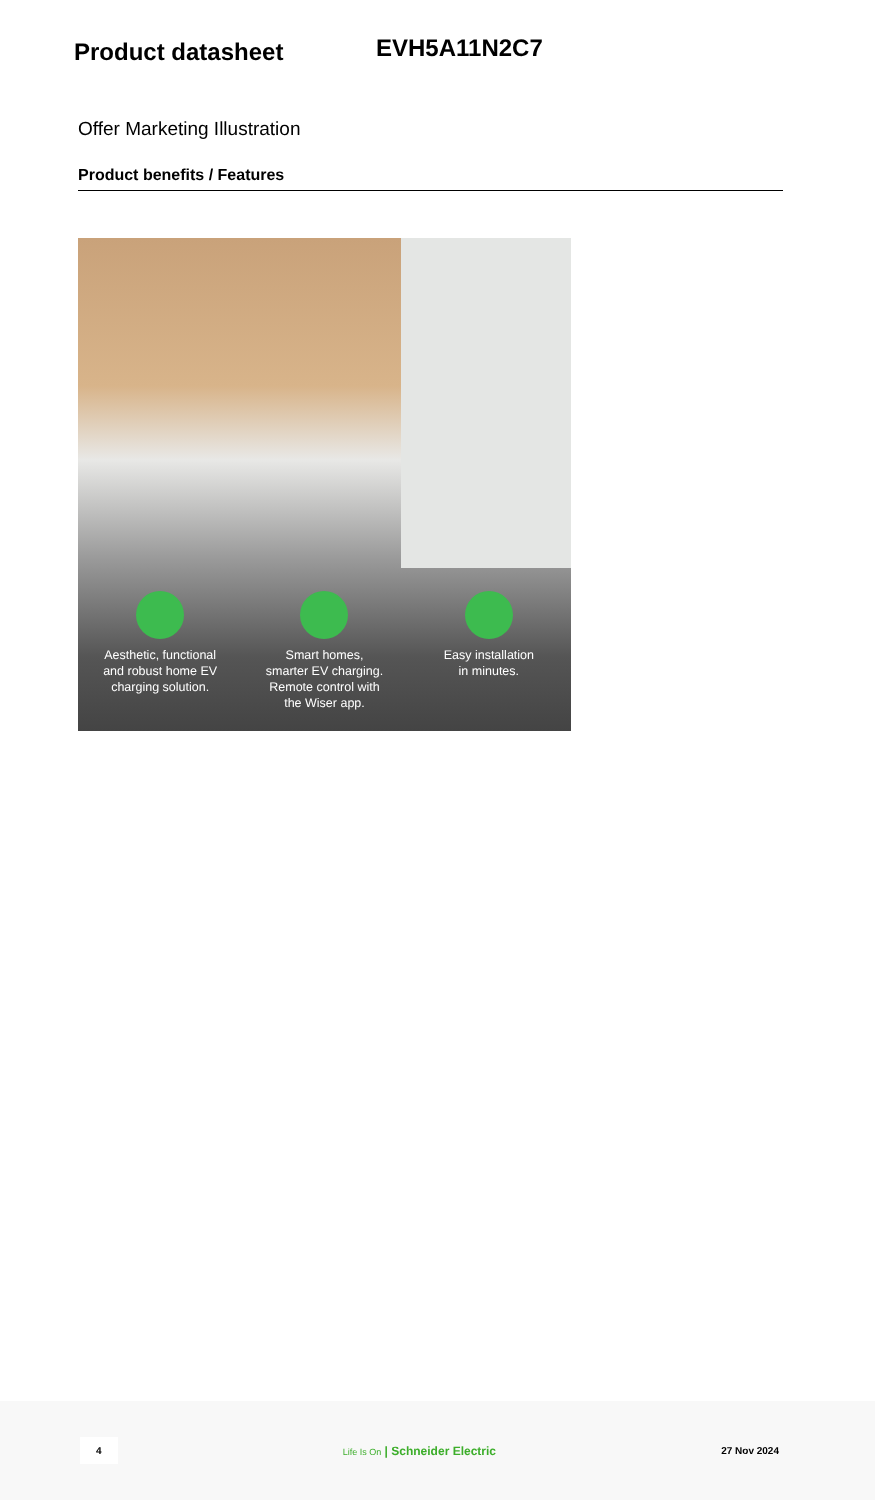Product datasheet
EVH5A11N2C7
Offer Marketing Illustration
Product benefits / Features
Aesthetic, functional
and robust home EV
charging solution.
Smart homes,
smarter EV charging.
Remote control with
the Wiser app.
Easy installation
in minutes.
4
Life Is On | Schneider Electric
27 Nov 2024